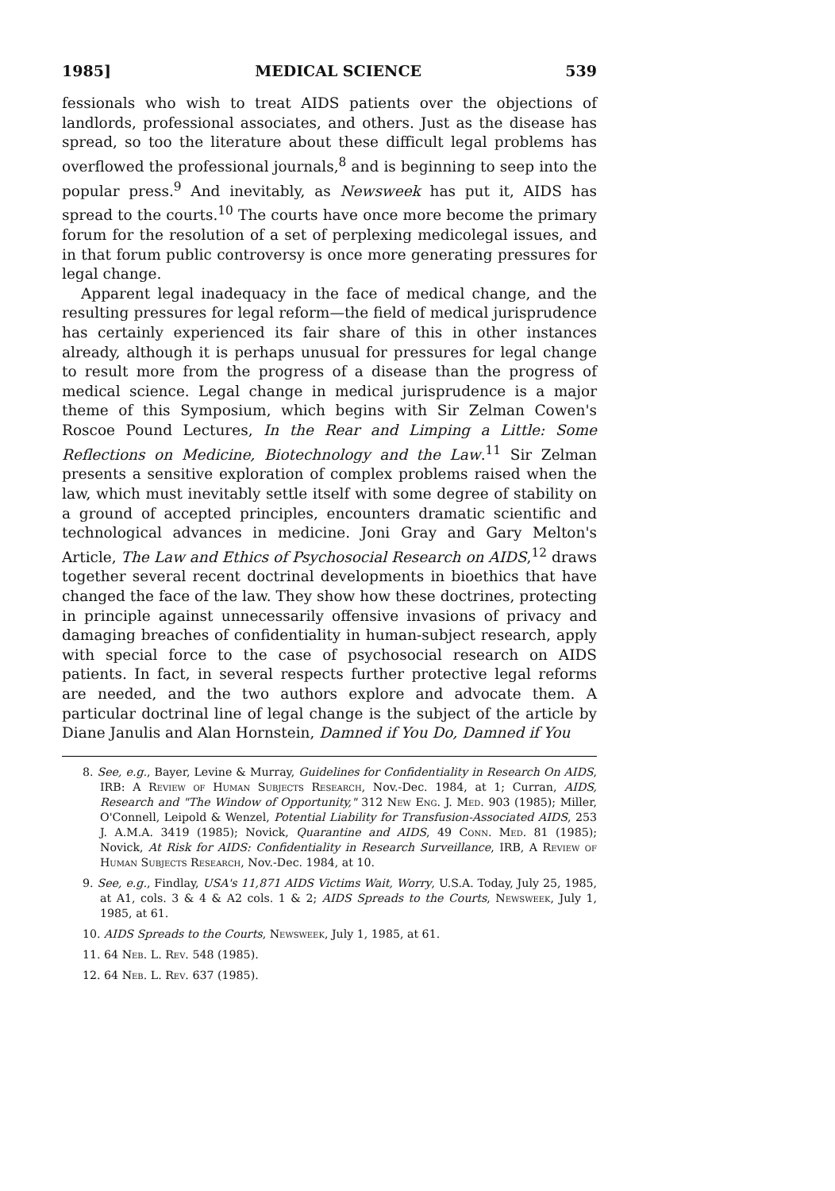1985] MEDICAL SCIENCE 539
fessionals who wish to treat AIDS patients over the objections of landlords, professional associates, and others. Just as the disease has spread, so too the literature about these difficult legal problems has overflowed the professional journals,<sup>8</sup> and is beginning to seep into the popular press.<sup>9</sup> And inevitably, as Newsweek has put it, AIDS has spread to the courts.<sup>10</sup> The courts have once more become the primary forum for the resolution of a set of perplexing medicolegal issues, and in that forum public controversy is once more generating pressures for legal change.
Apparent legal inadequacy in the face of medical change, and the resulting pressures for legal reform—the field of medical jurisprudence has certainly experienced its fair share of this in other instances already, although it is perhaps unusual for pressures for legal change to result more from the progress of a disease than the progress of medical science. Legal change in medical jurisprudence is a major theme of this Symposium, which begins with Sir Zelman Cowen's Roscoe Pound Lectures, In the Rear and Limping a Little: Some Reflections on Medicine, Biotechnology and the Law.<sup>11</sup> Sir Zelman presents a sensitive exploration of complex problems raised when the law, which must inevitably settle itself with some degree of stability on a ground of accepted principles, encounters dramatic scientific and technological advances in medicine. Joni Gray and Gary Melton's Article, The Law and Ethics of Psychosocial Research on AIDS,<sup>12</sup> draws together several recent doctrinal developments in bioethics that have changed the face of the law. They show how these doctrines, protecting in principle against unnecessarily offensive invasions of privacy and damaging breaches of confidentiality in human-subject research, apply with special force to the case of psychosocial research on AIDS patients. In fact, in several respects further protective legal reforms are needed, and the two authors explore and advocate them. A particular doctrinal line of legal change is the subject of the article by Diane Janulis and Alan Hornstein, Damned if You Do, Damned if You
8. See, e.g., Bayer, Levine & Murray, Guidelines for Confidentiality in Research On AIDS, IRB: A Review of Human Subjects Research, Nov.-Dec. 1984, at 1; Curran, AIDS, Research and "The Window of Opportunity," 312 New Eng. J. Med. 903 (1985); Miller, O'Connell, Leipold & Wenzel, Potential Liability for Transfusion-Associated AIDS, 253 J. A.M.A. 3419 (1985); Novick, Quarantine and AIDS, 49 Conn. Med. 81 (1985); Novick, At Risk for AIDS: Confidentiality in Research Surveillance, IRB, A Review of Human Subjects Research, Nov.-Dec. 1984, at 10.
9. See, e.g., Findlay, USA's 11,871 AIDS Victims Wait, Worry, U.S.A. Today, July 25, 1985, at A1, cols. 3 & 4 & A2 cols. 1 & 2; AIDS Spreads to the Courts, Newsweek, July 1, 1985, at 61.
10. AIDS Spreads to the Courts, Newsweek, July 1, 1985, at 61.
11. 64 Neb. L. Rev. 548 (1985).
12. 64 Neb. L. Rev. 637 (1985).